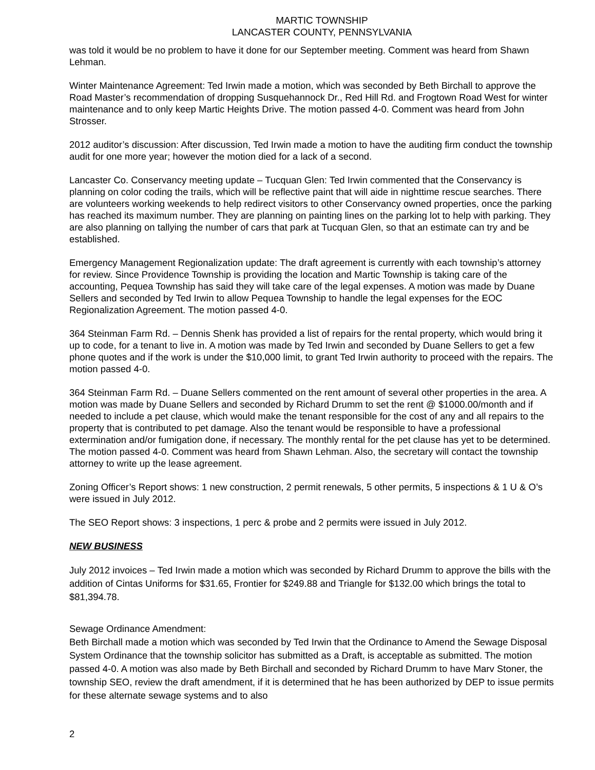MARTIC TOWNSHIP
LANCASTER COUNTY, PENNSYLVANIA
was told it would be no problem to have it done for our September meeting. Comment was heard from Shawn Lehman.
Winter Maintenance Agreement: Ted Irwin made a motion, which was seconded by Beth Birchall to approve the Road Master’s recommendation of dropping Susquehannock Dr., Red Hill Rd. and Frogtown Road West for winter maintenance and to only keep Martic Heights Drive. The motion passed 4-0. Comment was heard from John Strosser.
2012 auditor’s discussion: After discussion, Ted Irwin made a motion to have the auditing firm conduct the township audit for one more year; however the motion died for a lack of a second.
Lancaster Co. Conservancy meeting update – Tucquan Glen: Ted Irwin commented that the Conservancy is planning on color coding the trails, which will be reflective paint that will aide in nighttime rescue searches. There are volunteers working weekends to help redirect visitors to other Conservancy owned properties, once the parking has reached its maximum number. They are planning on painting lines on the parking lot to help with parking. They are also planning on tallying the number of cars that park at Tucquan Glen, so that an estimate can try and be established.
Emergency Management Regionalization update: The draft agreement is currently with each township’s attorney for review. Since Providence Township is providing the location and Martic Township is taking care of the accounting, Pequea Township has said they will take care of the legal expenses. A motion was made by Duane Sellers and seconded by Ted Irwin to allow Pequea Township to handle the legal expenses for the EOC Regionalization Agreement. The motion passed 4-0.
364 Steinman Farm Rd. – Dennis Shenk has provided a list of repairs for the rental property, which would bring it up to code, for a tenant to live in. A motion was made by Ted Irwin and seconded by Duane Sellers to get a few phone quotes and if the work is under the $10,000 limit, to grant Ted Irwin authority to proceed with the repairs. The motion passed 4-0.
364 Steinman Farm Rd. – Duane Sellers commented on the rent amount of several other properties in the area. A motion was made by Duane Sellers and seconded by Richard Drumm to set the rent @ $1000.00/month and if needed to include a pet clause, which would make the tenant responsible for the cost of any and all repairs to the property that is contributed to pet damage. Also the tenant would be responsible to have a professional extermination and/or fumigation done, if necessary. The monthly rental for the pet clause has yet to be determined. The motion passed 4-0. Comment was heard from Shawn Lehman. Also, the secretary will contact the township attorney to write up the lease agreement.
Zoning Officer’s Report shows: 1 new construction, 2 permit renewals, 5 other permits, 5 inspections & 1 U & O’s were issued in July 2012.
The SEO Report shows: 3 inspections, 1 perc & probe and 2 permits were issued in July 2012.
NEW BUSINESS
July 2012 invoices – Ted Irwin made a motion which was seconded by Richard Drumm to approve the bills with the addition of Cintas Uniforms for $31.65, Frontier for $249.88 and Triangle for $132.00 which brings the total to $81,394.78.
Sewage Ordinance Amendment:
Beth Birchall made a motion which was seconded by Ted Irwin that the Ordinance to Amend the Sewage Disposal System Ordinance that the township solicitor has submitted as a Draft, is acceptable as submitted. The motion passed 4-0. A motion was also made by Beth Birchall and seconded by Richard Drumm to have Marv Stoner, the township SEO, review the draft amendment, if it is determined that he has been authorized by DEP to issue permits for these alternate sewage systems and to also
2